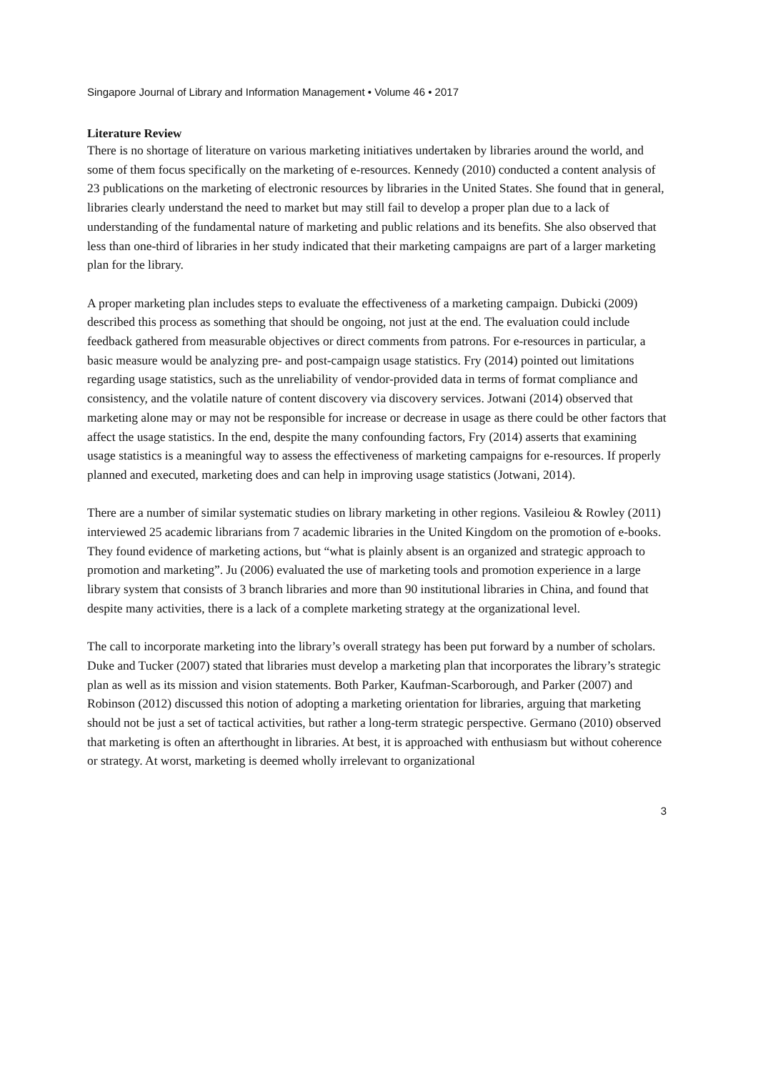Singapore Journal of Library and Information Management • Volume 46 • 2017
Literature Review
There is no shortage of literature on various marketing initiatives undertaken by libraries around the world, and some of them focus specifically on the marketing of e-resources. Kennedy (2010) conducted a content analysis of 23 publications on the marketing of electronic resources by libraries in the United States. She found that in general, libraries clearly understand the need to market but may still fail to develop a proper plan due to a lack of understanding of the fundamental nature of marketing and public relations and its benefits. She also observed that less than one-third of libraries in her study indicated that their marketing campaigns are part of a larger marketing plan for the library.
A proper marketing plan includes steps to evaluate the effectiveness of a marketing campaign. Dubicki (2009) described this process as something that should be ongoing, not just at the end. The evaluation could include feedback gathered from measurable objectives or direct comments from patrons. For e-resources in particular, a basic measure would be analyzing pre- and post-campaign usage statistics. Fry (2014) pointed out limitations regarding usage statistics, such as the unreliability of vendor-provided data in terms of format compliance and consistency, and the volatile nature of content discovery via discovery services. Jotwani (2014) observed that marketing alone may or may not be responsible for increase or decrease in usage as there could be other factors that affect the usage statistics. In the end, despite the many confounding factors, Fry (2014) asserts that examining usage statistics is a meaningful way to assess the effectiveness of marketing campaigns for e-resources. If properly planned and executed, marketing does and can help in improving usage statistics (Jotwani, 2014).
There are a number of similar systematic studies on library marketing in other regions. Vasileiou & Rowley (2011) interviewed 25 academic librarians from 7 academic libraries in the United Kingdom on the promotion of e-books. They found evidence of marketing actions, but “what is plainly absent is an organized and strategic approach to promotion and marketing”. Ju (2006) evaluated the use of marketing tools and promotion experience in a large library system that consists of 3 branch libraries and more than 90 institutional libraries in China, and found that despite many activities, there is a lack of a complete marketing strategy at the organizational level.
The call to incorporate marketing into the library’s overall strategy has been put forward by a number of scholars. Duke and Tucker (2007) stated that libraries must develop a marketing plan that incorporates the library’s strategic plan as well as its mission and vision statements. Both Parker, Kaufman-Scarborough, and Parker (2007) and Robinson (2012) discussed this notion of adopting a marketing orientation for libraries, arguing that marketing should not be just a set of tactical activities, but rather a long-term strategic perspective. Germano (2010) observed that marketing is often an afterthought in libraries. At best, it is approached with enthusiasm but without coherence or strategy. At worst, marketing is deemed wholly irrelevant to organizational
3